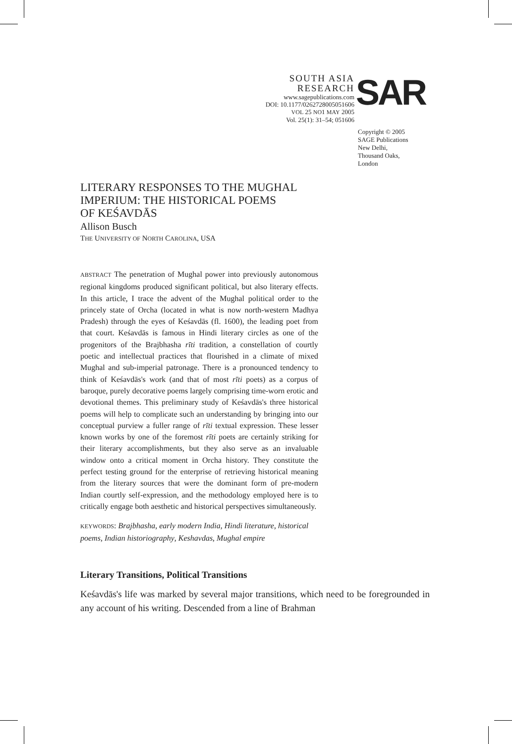SOUTH ASIA
RESEARCH
www.sagepublications.com
DOI: 10.1177/0262728005051606
VOL 25 NO1 MAY 2005
Vol. 25(1): 31–54; 051606
SAR
Copyright © 2005
SAGE Publications
New Delhi,
Thousand Oaks,
London
LITERARY RESPONSES TO THE MUGHAL
IMPERIUM: THE HISTORICAL POEMS
OF KEŚAVDĀS
Allison Busch
THE UNIVERSITY OF NORTH CAROLINA, USA
ABSTRACT The penetration of Mughal power into previously autonomous regional kingdoms produced significant political, but also literary effects. In this article, I trace the advent of the Mughal political order to the princely state of Orcha (located in what is now north-western Madhya Pradesh) through the eyes of Keśavdās (fl. 1600), the leading poet from that court. Keśavdās is famous in Hindi literary circles as one of the progenitors of the Brajbhasha rīti tradition, a constellation of courtly poetic and intellectual practices that flourished in a climate of mixed Mughal and sub-imperial patronage. There is a pronounced tendency to think of Keśavdās's work (and that of most rīti poets) as a corpus of baroque, purely decorative poems largely comprising time-worn erotic and devotional themes. This preliminary study of Keśavdās's three historical poems will help to complicate such an understanding by bringing into our conceptual purview a fuller range of rīti textual expression. These lesser known works by one of the foremost rīti poets are certainly striking for their literary accomplishments, but they also serve as an invaluable window onto a critical moment in Orcha history. They constitute the perfect testing ground for the enterprise of retrieving historical meaning from the literary sources that were the dominant form of pre-modern Indian courtly self-expression, and the methodology employed here is to critically engage both aesthetic and historical perspectives simultaneously.
KEYWORDS: Brajbhasha, early modern India, Hindi literature, historical poems, Indian historiography, Keshavdas, Mughal empire
Literary Transitions, Political Transitions
Keśavdās's life was marked by several major transitions, which need to be foregrounded in any account of his writing. Descended from a line of Brahman